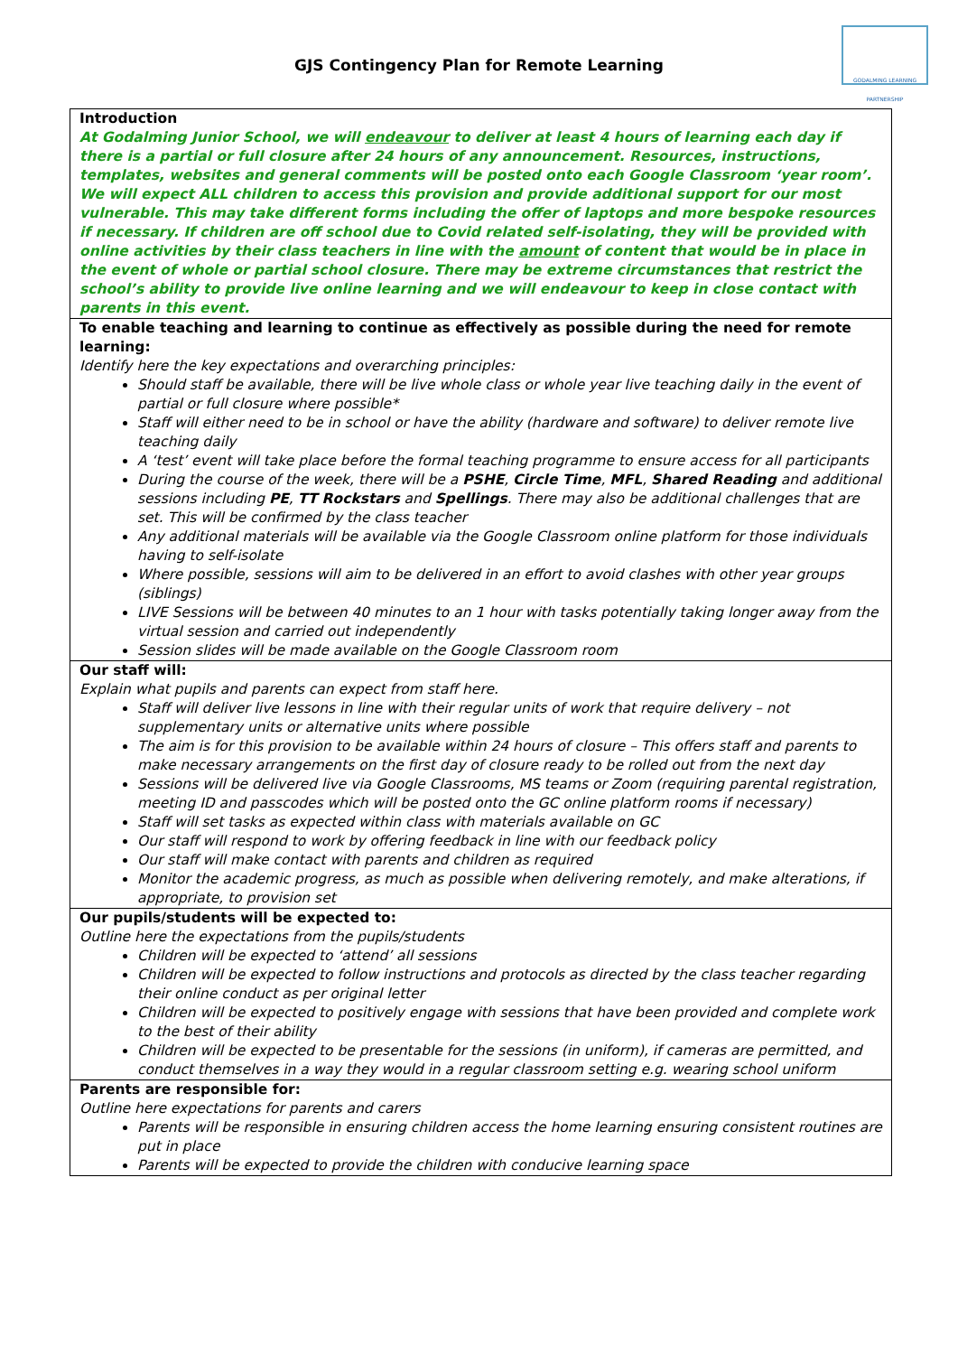GJS Contingency Plan for Remote Learning
GODALMING LEARNING PARTNERSHIP
| Introduction At Godalming Junior School, we will endeavour to deliver at least 4 hours of learning each day if there is a partial or full closure after 24 hours of any announcement. Resources, instructions, templates, websites and general comments will be posted onto each Google Classroom ‘year room’. We will expect ALL children to access this provision and provide additional support for our most vulnerable. This may take different forms including the offer of laptops and more bespoke resources if necessary. If children are off school due to Covid related self-isolating, they will be provided with online activities by their class teachers in line with the amount of content that would be in place in the event of whole or partial school closure. There may be extreme circumstances that restrict the school’s ability to provide live online learning and we will endeavour to keep in close contact with parents in this event. |
| To enable teaching and learning to continue as effectively as possible during the need for remote learning: Identify here the key expectations and overarching principles: Should staff be available, there will be live whole class or whole year live teaching daily in the event of partial or full closure where possible* Staff will either need to be in school or have the ability (hardware and software) to deliver remote live teaching daily A ‘test’ event will take place before the formal teaching programme to ensure access for all participants During the course of the week, there will be a PSHE , Circle Time , MFL , Shared Reading and additional sessions including PE , TT Rockstars and Spellings . There may also be additional challenges that are set. This will be confirmed by the class teacher Any additional materials will be available via the Google Classroom online platform for those individuals having to self-isolate Where possible, sessions will aim to be delivered in an effort to avoid clashes with other year groups (siblings) LIVE Sessions will be between 40 minutes to an 1 hour with tasks potentially taking longer away from the virtual session and carried out independently Session slides will be made available on the Google Classroom room |
| Our staff will: Explain what pupils and parents can expect from staff here. Staff will deliver live lessons in line with their regular units of work that require delivery – not supplementary units or alternative units where possible The aim is for this provision to be available within 24 hours of closure – This offers staff and parents to make necessary arrangements on the first day of closure ready to be rolled out from the next day Sessions will be delivered live via Google Classrooms, MS teams or Zoom (requiring parental registration, meeting ID and passcodes which will be posted onto the GC online platform rooms if necessary) Staff will set tasks as expected within class with materials available on GC Our staff will respond to work by offering feedback in line with our feedback policy Our staff will make contact with parents and children as required Monitor the academic progress, as much as possible when delivering remotely, and make alterations, if appropriate, to provision set |
| Our pupils/students will be expected to: Outline here the expectations from the pupils/students Children will be expected to ‘attend’ all sessions Children will be expected to follow instructions and protocols as directed by the class teacher regarding their online conduct as per original letter Children will be expected to positively engage with sessions that have been provided and complete work to the best of their ability Children will be expected to be presentable for the sessions (in uniform), if cameras are permitted, and conduct themselves in a way they would in a regular classroom setting e.g. wearing school uniform |
| Parents are responsible for: Outline here expectations for parents and carers Parents will be responsible in ensuring children access the home learning ensuring consistent routines are put in place Parents will be expected to provide the children with conducive learning space |